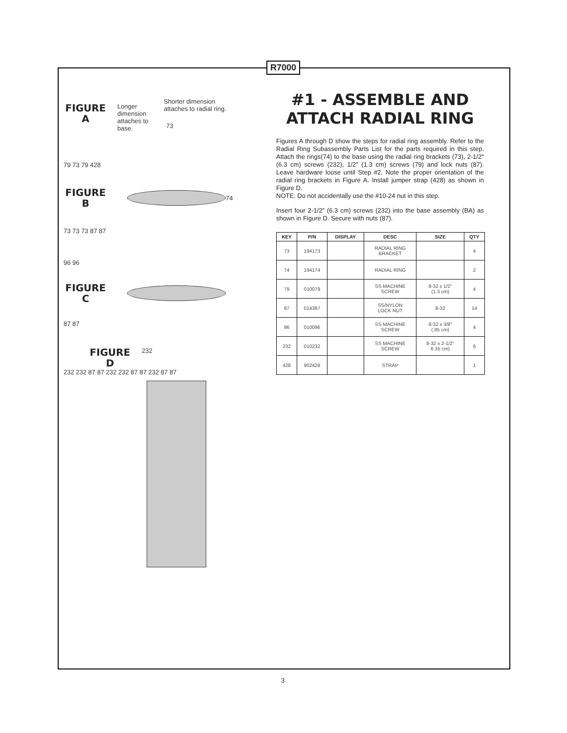R7000
Shorter dimension attaches to radial ring.
FIGURE
A
Longer dimension attaches to base.
73
79 73 79 428
FIGURE
B
74
73 73 73 87 87
96 96
FIGURE
C
87 87
FIGURE
D
232
232 232 87 87 232 232 87 87 232 87 87
#1 - ASSEMBLE AND ATTACH RADIAL RING
Figures A through D show the steps for radial ring assembly. Refer to the Radial Ring Subassembly Parts List for the parts required in this step. Attach the rings(74) to the base using the radial ring brackets (73), 2-1/2" (6.3 cm) screws (232), 1/2" (1.3 cm) screws (79) and lock nuts (87). Leave hardware loose until Step #2. Note the proper orientation of the radial ring brackets in Figure A. Install jumper strap (428) as shown in Figure D.
NOTE: Do not accidentally use the #10-24 nut in this step.
Insert four 2-1/2" (6.3 cm) screws (232) into the base assembly (BA) as shown in Figure D. Secure with nuts (87).
| KEY | P/N | DISPLAY | DESC | SIZE | QTY |
| --- | --- | --- | --- | --- | --- |
| 73 | 194173 | | RADIAL RING BRACKET | | 4 |
| 74 | 194174 | | RADIAL RING | | 2 |
| 79 | 010079 | | SS MACHINE SCREW | 8-32 x 1/2" (1.3 cm) | 4 |
| 87 | 014387 | | SS/NYLON LOCK NUT | 8-32 | 14 |
| 96 | 010096 | | SS MACHINE SCREW | 8-32 x 3/8" (.95 cm) | 4 |
| 232 | 010232 | | SS MACHINE SCREW | 8-32 x 2-1/2" 6.35 cm) | 6 |
| 428 | 902428 | | STRAP | | 1 |
3